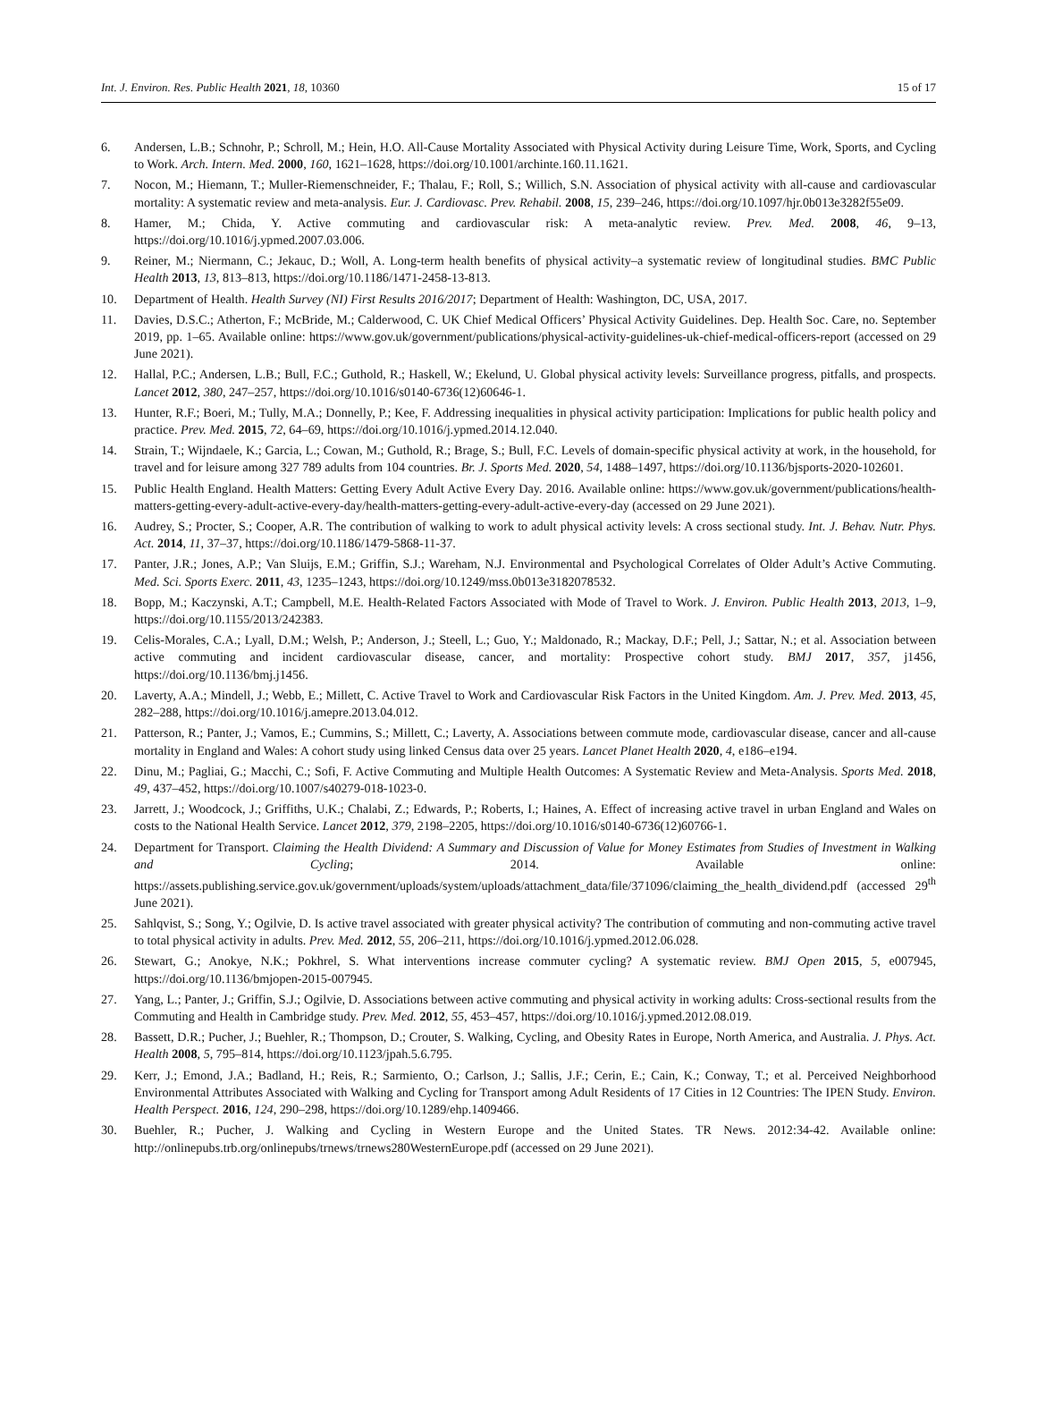Int. J. Environ. Res. Public Health 2021, 18, 10360 15 of 17
6. Andersen, L.B.; Schnohr, P.; Schroll, M.; Hein, H.O. All-Cause Mortality Associated with Physical Activity during Leisure Time, Work, Sports, and Cycling to Work. Arch. Intern. Med. 2000, 160, 1621–1628, https://doi.org/10.1001/archinte.160.11.1621.
7. Nocon, M.; Hiemann, T.; Muller-Riemenschneider, F.; Thalau, F.; Roll, S.; Willich, S.N. Association of physical activity with all-cause and cardiovascular mortality: A systematic review and meta-analysis. Eur. J. Cardiovasc. Prev. Rehabil. 2008, 15, 239–246, https://doi.org/10.1097/hjr.0b013e3282f55e09.
8. Hamer, M.; Chida, Y. Active commuting and cardiovascular risk: A meta-analytic review. Prev. Med. 2008, 46, 9–13, https://doi.org/10.1016/j.ypmed.2007.03.006.
9. Reiner, M.; Niermann, C.; Jekauc, D.; Woll, A. Long-term health benefits of physical activity–a systematic review of longitudinal studies. BMC Public Health 2013, 13, 813–813, https://doi.org/10.1186/1471-2458-13-813.
10. Department of Health. Health Survey (NI) First Results 2016/2017; Department of Health: Washington, DC, USA, 2017.
11. Davies, D.S.C.; Atherton, F.; McBride, M.; Calderwood, C. UK Chief Medical Officers’ Physical Activity Guidelines. Dep. Health Soc. Care, no. September 2019, pp. 1–65. Available online: https://www.gov.uk/government/publications/physical-activity-guidelines-uk-chief-medical-officers-report (accessed on 29 June 2021).
12. Hallal, P.C.; Andersen, L.B.; Bull, F.C.; Guthold, R.; Haskell, W.; Ekelund, U. Global physical activity levels: Surveillance progress, pitfalls, and prospects. Lancet 2012, 380, 247–257, https://doi.org/10.1016/s0140-6736(12)60646-1.
13. Hunter, R.F.; Boeri, M.; Tully, M.A.; Donnelly, P.; Kee, F. Addressing inequalities in physical activity participation: Implications for public health policy and practice. Prev. Med. 2015, 72, 64–69, https://doi.org/10.1016/j.ypmed.2014.12.040.
14. Strain, T.; Wijndaele, K.; Garcia, L.; Cowan, M.; Guthold, R.; Brage, S.; Bull, F.C. Levels of domain-specific physical activity at work, in the household, for travel and for leisure among 327 789 adults from 104 countries. Br. J. Sports Med. 2020, 54, 1488–1497, https://doi.org/10.1136/bjsports-2020-102601.
15. Public Health England. Health Matters: Getting Every Adult Active Every Day. 2016. Available online: https://www.gov.uk/government/publications/health-matters-getting-every-adult-active-every-day/health-matters-getting-every-adult-active-every-day (accessed on 29 June 2021).
16. Audrey, S.; Procter, S.; Cooper, A.R. The contribution of walking to work to adult physical activity levels: A cross sectional study. Int. J. Behav. Nutr. Phys. Act. 2014, 11, 37–37, https://doi.org/10.1186/1479-5868-11-37.
17. Panter, J.R.; Jones, A.P.; Van Sluijs, E.M.; Griffin, S.J.; Wareham, N.J. Environmental and Psychological Correlates of Older Adult’s Active Commuting. Med. Sci. Sports Exerc. 2011, 43, 1235–1243, https://doi.org/10.1249/mss.0b013e3182078532.
18. Bopp, M.; Kaczynski, A.T.; Campbell, M.E. Health-Related Factors Associated with Mode of Travel to Work. J. Environ. Public Health 2013, 2013, 1–9, https://doi.org/10.1155/2013/242383.
19. Celis-Morales, C.A.; Lyall, D.M.; Welsh, P.; Anderson, J.; Steell, L.; Guo, Y.; Maldonado, R.; Mackay, D.F.; Pell, J.; Sattar, N.; et al. Association between active commuting and incident cardiovascular disease, cancer, and mortality: Prospective cohort study. BMJ 2017, 357, j1456, https://doi.org/10.1136/bmj.j1456.
20. Laverty, A.A.; Mindell, J.; Webb, E.; Millett, C. Active Travel to Work and Cardiovascular Risk Factors in the United Kingdom. Am. J. Prev. Med. 2013, 45, 282–288, https://doi.org/10.1016/j.amepre.2013.04.012.
21. Patterson, R.; Panter, J.; Vamos, E.; Cummins, S.; Millett, C.; Laverty, A. Associations between commute mode, cardiovascular disease, cancer and all-cause mortality in England and Wales: A cohort study using linked Census data over 25 years. Lancet Planet Health 2020, 4, e186–e194.
22. Dinu, M.; Pagliai, G.; Macchi, C.; Sofi, F. Active Commuting and Multiple Health Outcomes: A Systematic Review and Meta-Analysis. Sports Med. 2018, 49, 437–452, https://doi.org/10.1007/s40279-018-1023-0.
23. Jarrett, J.; Woodcock, J.; Griffiths, U.K.; Chalabi, Z.; Edwards, P.; Roberts, I.; Haines, A. Effect of increasing active travel in urban England and Wales on costs to the National Health Service. Lancet 2012, 379, 2198–2205, https://doi.org/10.1016/s0140-6736(12)60766-1.
24. Department for Transport. Claiming the Health Dividend: A Summary and Discussion of Value for Money Estimates from Studies of Investment in Walking and Cycling; 2014. Available online: https://assets.publishing.service.gov.uk/government/uploads/system/uploads/attachment_data/file/371096/claiming_the_health_dividend.pdf (accessed 29<sup>th</sup> June 2021).
25. Sahlqvist, S.; Song, Y.; Ogilvie, D. Is active travel associated with greater physical activity? The contribution of commuting and non-commuting active travel to total physical activity in adults. Prev. Med. 2012, 55, 206–211, https://doi.org/10.1016/j.ypmed.2012.06.028.
26. Stewart, G.; Anokye, N.K.; Pokhrel, S. What interventions increase commuter cycling? A systematic review. BMJ Open 2015, 5, e007945, https://doi.org/10.1136/bmjopen-2015-007945.
27. Yang, L.; Panter, J.; Griffin, S.J.; Ogilvie, D. Associations between active commuting and physical activity in working adults: Cross-sectional results from the Commuting and Health in Cambridge study. Prev. Med. 2012, 55, 453–457, https://doi.org/10.1016/j.ypmed.2012.08.019.
28. Bassett, D.R.; Pucher, J.; Buehler, R.; Thompson, D.; Crouter, S. Walking, Cycling, and Obesity Rates in Europe, North America, and Australia. J. Phys. Act. Health 2008, 5, 795–814, https://doi.org/10.1123/jpah.5.6.795.
29. Kerr, J.; Emond, J.A.; Badland, H.; Reis, R.; Sarmiento, O.; Carlson, J.; Sallis, J.F.; Cerin, E.; Cain, K.; Conway, T.; et al. Perceived Neighborhood Environmental Attributes Associated with Walking and Cycling for Transport among Adult Residents of 17 Cities in 12 Countries: The IPEN Study. Environ. Health Perspect. 2016, 124, 290–298, https://doi.org/10.1289/ehp.1409466.
30. Buehler, R.; Pucher, J. Walking and Cycling in Western Europe and the United States. TR News. 2012:34-42. Available online: http://onlinepubs.trb.org/onlinepubs/trnews/trnews280WesternEurope.pdf (accessed on 29 June 2021).